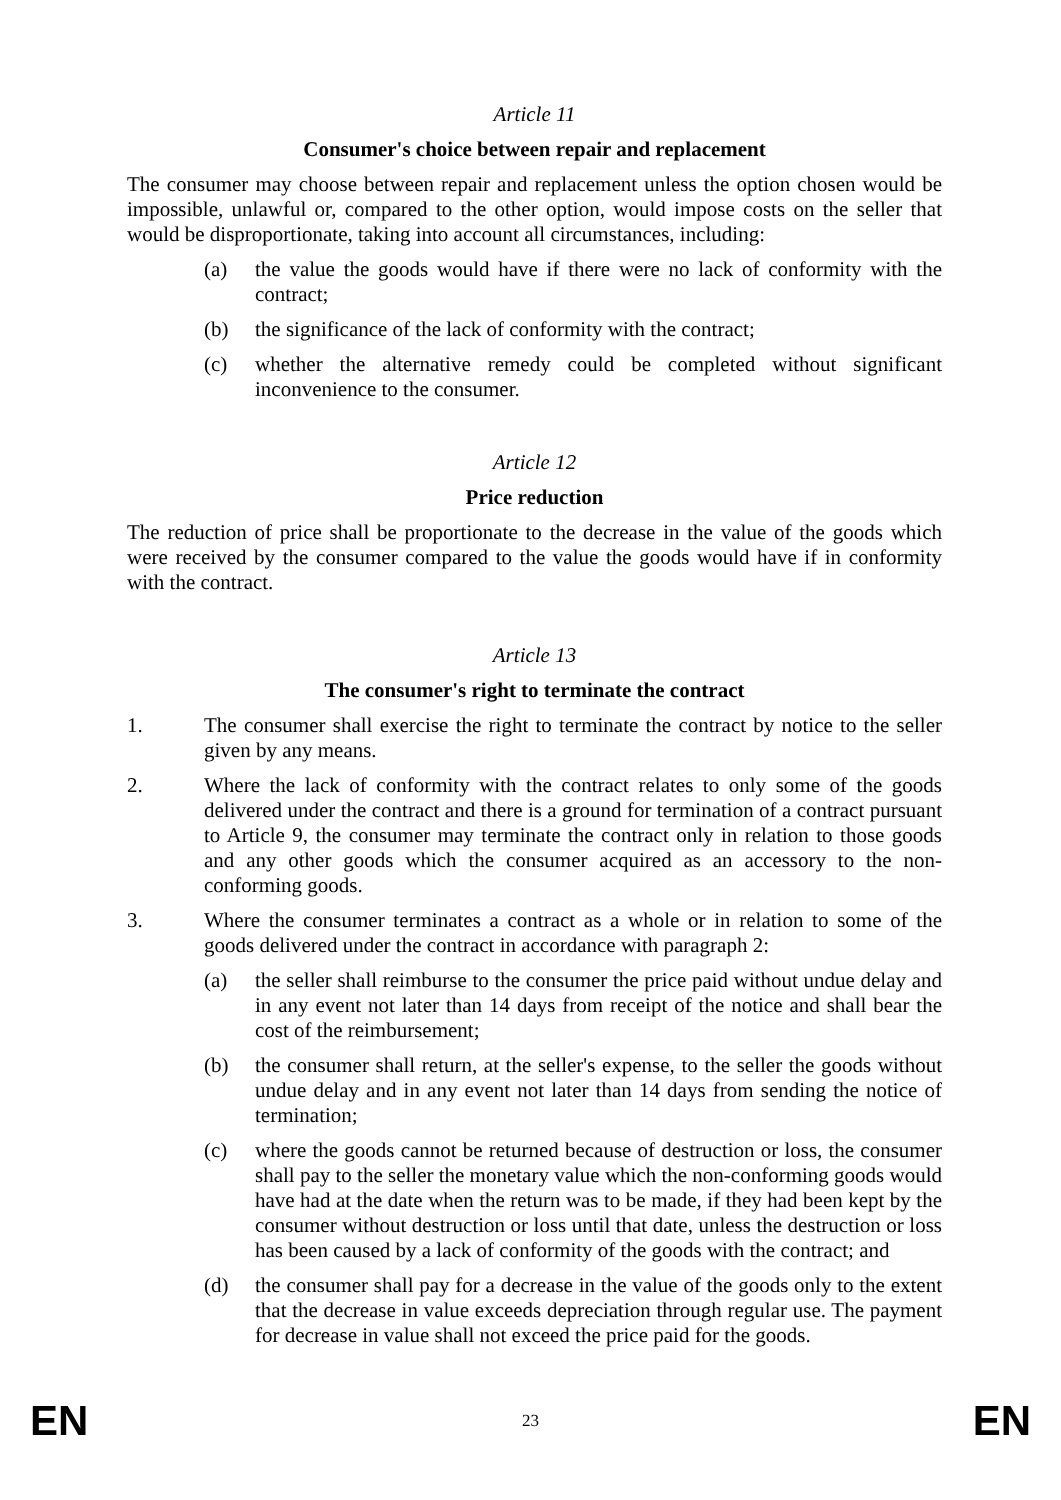Article 11
Consumer's choice between repair and replacement
The consumer may choose between repair and replacement unless the option chosen would be impossible, unlawful or, compared to the other option, would impose costs on the seller that would be disproportionate, taking into account all circumstances, including:
(a) the value the goods would have if there were no lack of conformity with the contract;
(b) the significance of the lack of conformity with the contract;
(c) whether the alternative remedy could be completed without significant inconvenience to the consumer.
Article 12
Price reduction
The reduction of price shall be proportionate to the decrease in the value of the goods which were received by the consumer compared to the value the goods would have if in conformity with the contract.
Article 13
The consumer's right to terminate the contract
1. The consumer shall exercise the right to terminate the contract by notice to the seller given by any means.
2. Where the lack of conformity with the contract relates to only some of the goods delivered under the contract and there is a ground for termination of a contract pursuant to Article 9, the consumer may terminate the contract only in relation to those goods and any other goods which the consumer acquired as an accessory to the non-conforming goods.
3. Where the consumer terminates a contract as a whole or in relation to some of the goods delivered under the contract in accordance with paragraph 2:
(a) the seller shall reimburse to the consumer the price paid without undue delay and in any event not later than 14 days from receipt of the notice and shall bear the cost of the reimbursement;
(b) the consumer shall return, at the seller's expense, to the seller the goods without undue delay and in any event not later than 14 days from sending the notice of termination;
(c) where the goods cannot be returned because of destruction or loss, the consumer shall pay to the seller the monetary value which the non-conforming goods would have had at the date when the return was to be made, if they had been kept by the consumer without destruction or loss until that date, unless the destruction or loss has been caused by a lack of conformity of the goods with the contract; and
(d) the consumer shall pay for a decrease in the value of the goods only to the extent that the decrease in value exceeds depreciation through regular use. The payment for decrease in value shall not exceed the price paid for the goods.
EN 23 EN